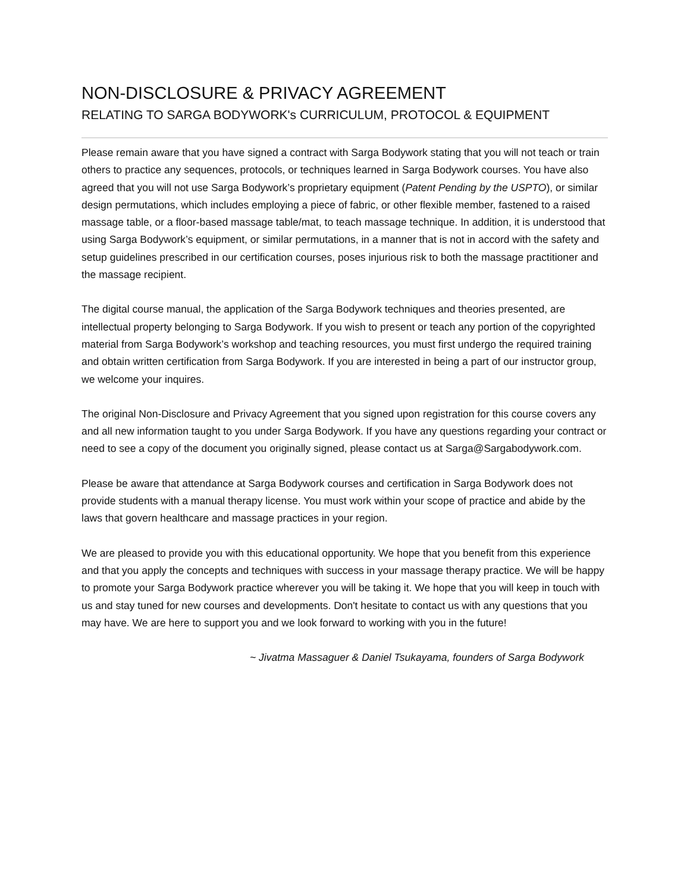NON-DISCLOSURE & PRIVACY AGREEMENT
RELATING TO SARGA BODYWORK's CURRICULUM, PROTOCOL & EQUIPMENT
Please remain aware that you have signed a contract with Sarga Bodywork stating that you will not teach or train others to practice any sequences, protocols, or techniques learned in Sarga Bodywork courses. You have also agreed that you will not use Sarga Bodywork’s proprietary equipment (Patent Pending by the USPTO), or similar design permutations, which includes employing a piece of fabric, or other flexible member, fastened to a raised massage table, or a floor-based massage table/mat, to teach massage technique. In addition, it is understood that using Sarga Bodywork’s equipment, or similar permutations, in a manner that is not in accord with the safety and setup guidelines prescribed in our certification courses, poses injurious risk to both the massage practitioner and the massage recipient.
The digital course manual, the application of the Sarga Bodywork techniques and theories presented, are intellectual property belonging to Sarga Bodywork. If you wish to present or teach any portion of the copyrighted material from Sarga Bodywork’s workshop and teaching resources, you must first undergo the required training and obtain written certification from Sarga Bodywork. If you are interested in being a part of our instructor group, we welcome your inquires.
The original Non-Disclosure and Privacy Agreement that you signed upon registration for this course covers any and all new information taught to you under Sarga Bodywork. If you have any questions regarding your contract or need to see a copy of the document you originally signed, please contact us at Sarga@Sargabodywork.com.
Please be aware that attendance at Sarga Bodywork courses and certification in Sarga Bodywork does not provide students with a manual therapy license. You must work within your scope of practice and abide by the laws that govern healthcare and massage practices in your region.
We are pleased to provide you with this educational opportunity. We hope that you benefit from this experience and that you apply the concepts and techniques with success in your massage therapy practice. We will be happy to promote your Sarga Bodywork practice wherever you will be taking it. We hope that you will keep in touch with us and stay tuned for new courses and developments. Don't hesitate to contact us with any questions that you may have. We are here to support you and we look forward to working with you in the future!
~ Jivatma Massaguer & Daniel Tsukayama, founders of Sarga Bodywork